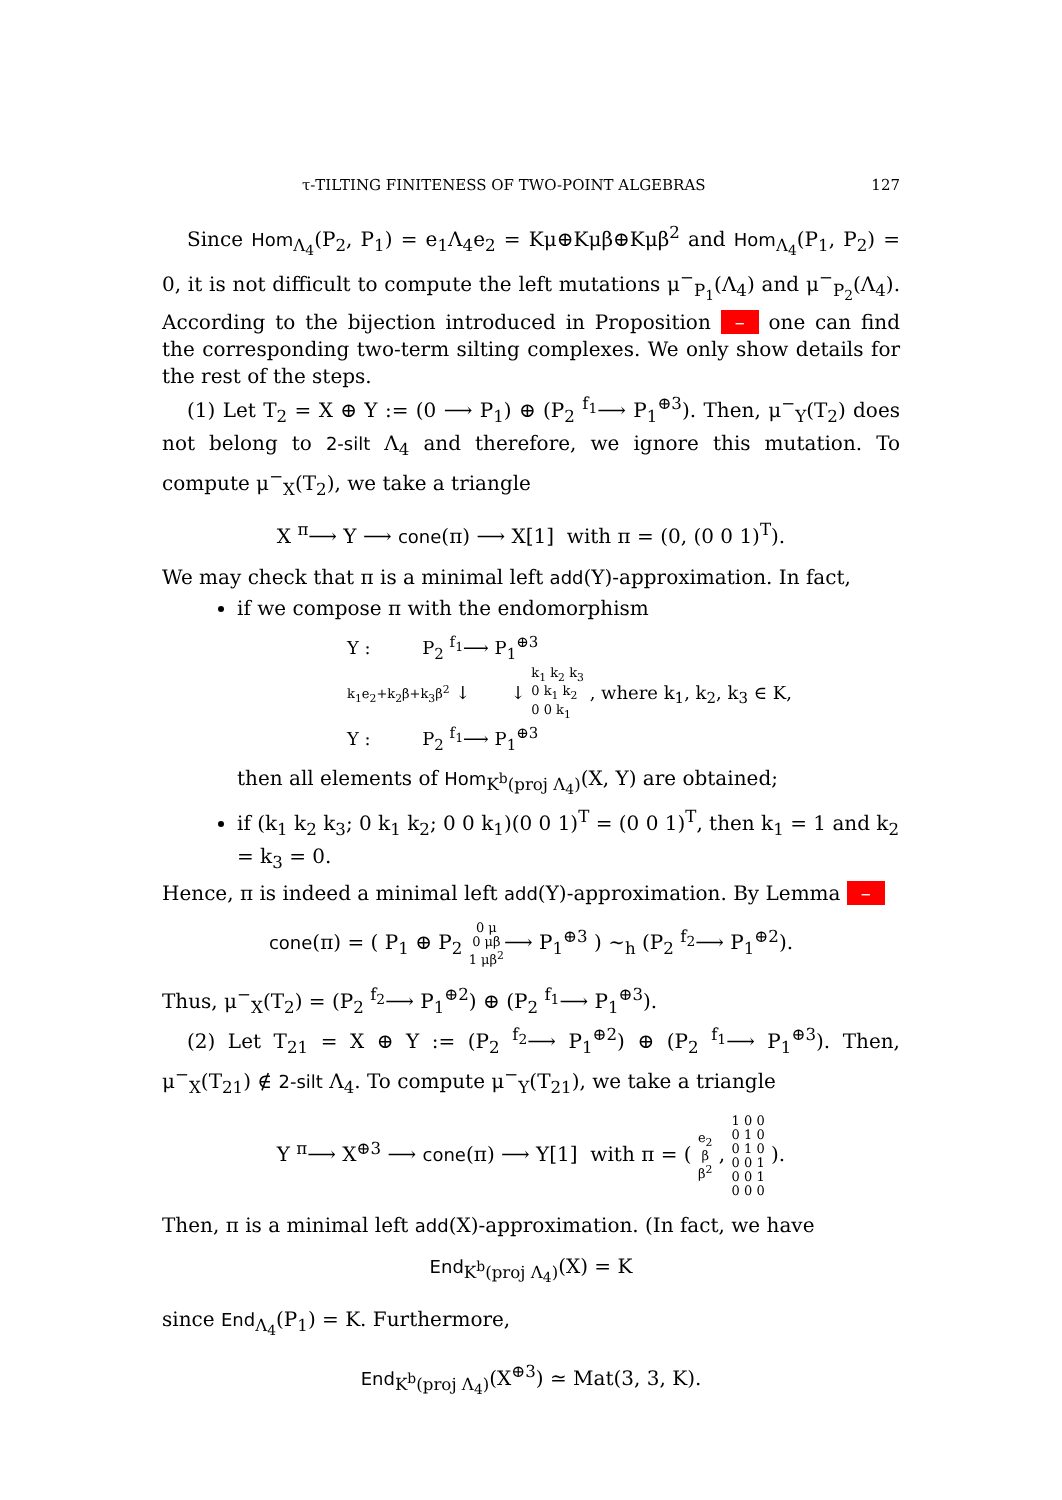τ-TILTING FINITENESS OF TWO-POINT ALGEBRAS 127
Since Hom<sub>Λ<sub>4</sub></sub>(P<sub>2</sub>, P<sub>1</sub>) = e<sub>1</sub>Λ<sub>4</sub>e<sub>2</sub> = Kμ⊕Kμβ⊕Kμβ<sup>2</sup> and Hom<sub>Λ<sub>4</sub></sub>(P<sub>1</sub>, P<sub>2</sub>) = 0, it is not difficult to compute the left mutations μ<sup>−</sup><sub>P<sub>1</sub></sub>(Λ<sub>4</sub>) and μ<sup>−</sup><sub>P<sub>2</sub></sub>(Λ<sub>4</sub>). According to the bijection introduced in Proposition – one can find the corresponding two-term silting complexes. We only show details for the rest of the steps.
(1) Let T<sub>2</sub> = X ⊕ Y := (0 ⟶ P<sub>1</sub>) ⊕ (P<sub>2</sub> <sup>f<sub>1</sub></sup>⟶ P<sub>1</sub><sup>⊕3</sup>). Then, μ<sup>−</sup><sub>Y</sub>(T<sub>2</sub>) does not belong to 2-silt Λ<sub>4</sub> and therefore, we ignore this mutation. To compute μ<sup>−</sup><sub>X</sub>(T<sub>2</sub>), we take a triangle
X <sup>π</sup>⟶ Y ⟶ cone(π) ⟶ X[1] with π = (0, (0 0 1)<sup>T</sup>).
We may check that π is a minimal left add(Y)-approximation. In fact,
if we compose π with the endomorphism
Y : P<sub>2</sub> <sup>f<sub>1</sub></sup>⟶ P<sub>1</sub><sup>⊕3</sup>
k<sub>1</sub>e<sub>2</sub>+k<sub>2</sub>β+k<sub>3</sub>β<sup>2</sup> ↓ ↓ k<sub>1</sub> k<sub>2</sub> k<sub>3</sub>
0 k<sub>1</sub> k<sub>2</sub>
0 0 k<sub>1</sub> , where k<sub>1</sub>, k<sub>2</sub>, k<sub>3</sub> ∈ K,
Y : P<sub>2</sub> <sup>f<sub>1</sub></sup>⟶ P<sub>1</sub><sup>⊕3</sup>
then all elements of Hom<sub>K<sup>b</sup>(proj Λ<sub>4</sub>)</sub>(X, Y) are obtained;
if (k<sub>1</sub> k<sub>2</sub> k<sub>3</sub>; 0 k<sub>1</sub> k<sub>2</sub>; 0 0 k<sub>1</sub>)(0 0 1)<sup>T</sup> = (0 0 1)<sup>T</sup>, then k<sub>1</sub> = 1 and k<sub>2</sub> = k<sub>3</sub> = 0.
Hence, π is indeed a minimal left add(Y)-approximation. By Lemma –
cone(π) = ( P<sub>1</sub> ⊕ P<sub>2</sub> 0 μ
0 μβ
1 μβ<sup>2</sup>⟶ P<sub>1</sub><sup>⊕3</sup> ) ∼<sub>h</sub> (P<sub>2</sub> <sup>f<sub>2</sub></sup>⟶ P<sub>1</sub><sup>⊕2</sup>).
Thus, μ<sup>−</sup><sub>X</sub>(T<sub>2</sub>) = (P<sub>2</sub> <sup>f<sub>2</sub></sup>⟶ P<sub>1</sub><sup>⊕2</sup>) ⊕ (P<sub>2</sub> <sup>f<sub>1</sub></sup>⟶ P<sub>1</sub><sup>⊕3</sup>).
(2) Let T<sub>21</sub> = X ⊕ Y := (P<sub>2</sub> <sup>f<sub>2</sub></sup>⟶ P<sub>1</sub><sup>⊕2</sup>) ⊕ (P<sub>2</sub> <sup>f<sub>1</sub></sup>⟶ P<sub>1</sub><sup>⊕3</sup>). Then, μ<sup>−</sup><sub>X</sub>(T<sub>21</sub>) ∉ 2-silt Λ<sub>4</sub>. To compute μ<sup>−</sup><sub>Y</sub>(T<sub>21</sub>), we take a triangle
Y <sup>π</sup>⟶ X<sup>⊕3</sup> ⟶ cone(π) ⟶ Y[1] with π = ( e<sub>2</sub>
β
β<sup>2</sup> , 1 0 0
0 1 0
0 1 0
0 0 1
0 0 1
0 0 0 ).
Then, π is a minimal left add(X)-approximation. (In fact, we have
End<sub>K<sup>b</sup>(proj Λ<sub>4</sub>)</sub>(X) = K
since End<sub>Λ<sub>4</sub></sub>(P<sub>1</sub>) = K. Furthermore,
End<sub>K<sup>b</sup>(proj Λ<sub>4</sub>)</sub>(X<sup>⊕3</sup>) ≃ Mat(3, 3, K).